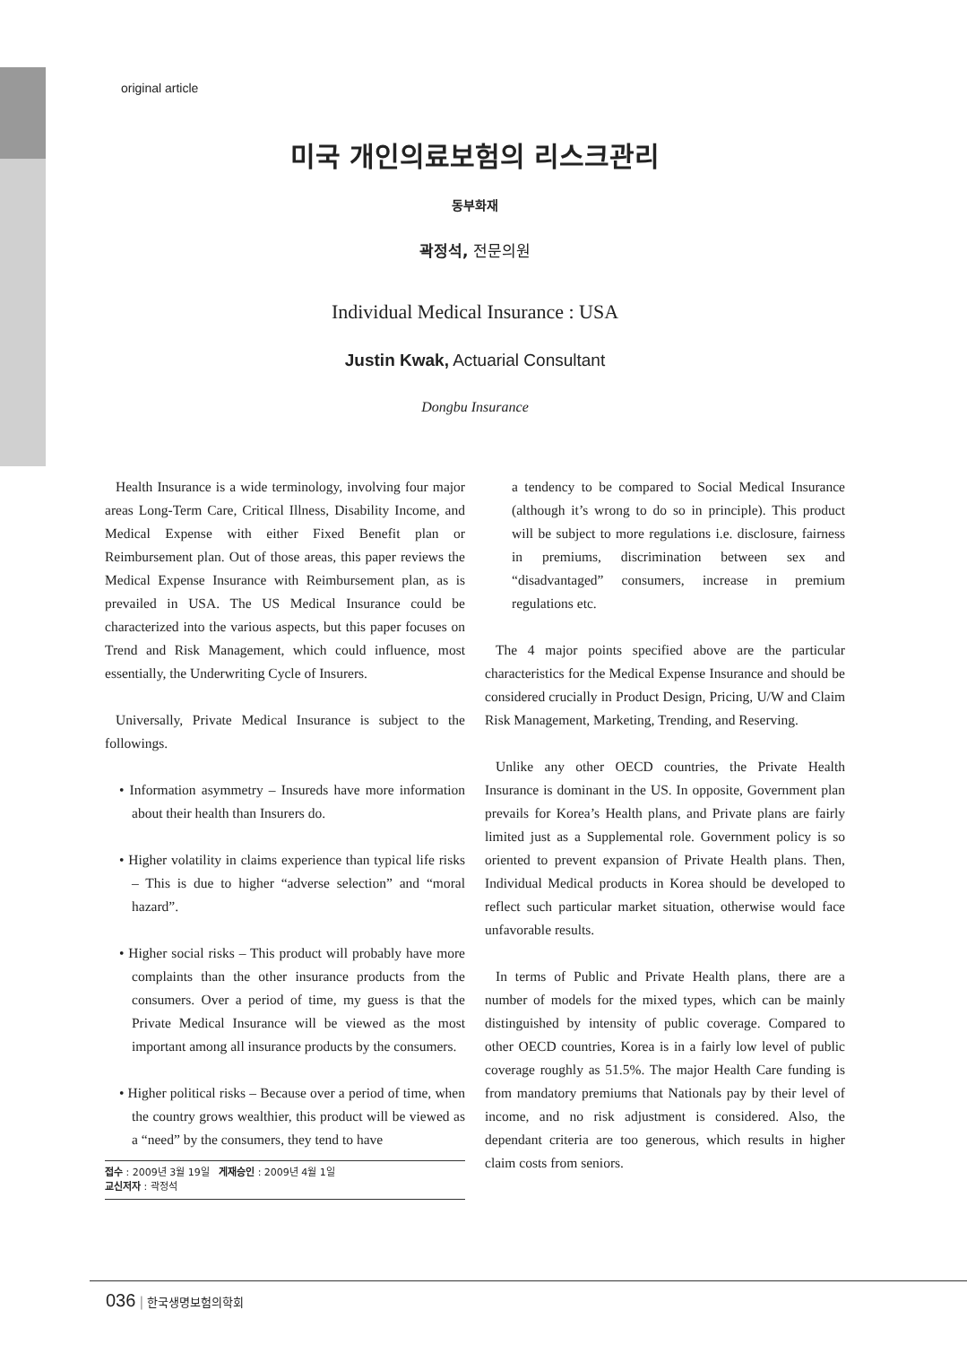original article
미국 개인의료보험의 리스크관리
동부화재
곽정석, 전문의원
Individual Medical Insurance : USA
Justin Kwak, Actuarial Consultant
Dongbu Insurance
Health Insurance is a wide terminology, involving four major areas Long-Term Care, Critical Illness, Disability Income, and Medical Expense with either Fixed Benefit plan or Reimbursement plan. Out of those areas, this paper reviews the Medical Expense Insurance with Reimbursement plan, as is prevailed in USA. The US Medical Insurance could be characterized into the various aspects, but this paper focuses on Trend and Risk Management, which could influence, most essentially, the Underwriting Cycle of Insurers.
Universally, Private Medical Insurance is subject to the followings.
• Information asymmetry – Insureds have more information about their health than Insurers do.
• Higher volatility in claims experience than typical life risks – This is due to higher “adverse selection” and “moral hazard”.
• Higher social risks – This product will probably have more complaints than the other insurance products from the consumers. Over a period of time, my guess is that the Private Medical Insurance will be viewed as the most important among all insurance products by the consumers.
• Higher political risks – Because over a period of time, when the country grows wealthier, this product will be viewed as a “need” by the consumers, they tend to have
접수 : 2009년 3월 19일 게재승인 : 2009년 4월 1일
교신저자 : 곽정석
a tendency to be compared to Social Medical Insurance (although it’s wrong to do so in principle). This product will be subject to more regulations i.e. disclosure, fairness in premiums, discrimination between sex and “disadvantaged” consumers, increase in premium regulations etc.
The 4 major points specified above are the particular characteristics for the Medical Expense Insurance and should be considered crucially in Product Design, Pricing, U/W and Claim Risk Management, Marketing, Trending, and Reserving.
Unlike any other OECD countries, the Private Health Insurance is dominant in the US. In opposite, Government plan prevails for Korea’s Health plans, and Private plans are fairly limited just as a Supplemental role. Government policy is so oriented to prevent expansion of Private Health plans. Then, Individual Medical products in Korea should be developed to reflect such particular market situation, otherwise would face unfavorable results.
In terms of Public and Private Health plans, there are a number of models for the mixed types, which can be mainly distinguished by intensity of public coverage. Compared to other OECD countries, Korea is in a fairly low level of public coverage roughly as 51.5%. The major Health Care funding is from mandatory premiums that Nationals pay by their level of income, and no risk adjustment is considered. Also, the dependant criteria are too generous, which results in higher claim costs from seniors.
036 | 한국생명보험의학회